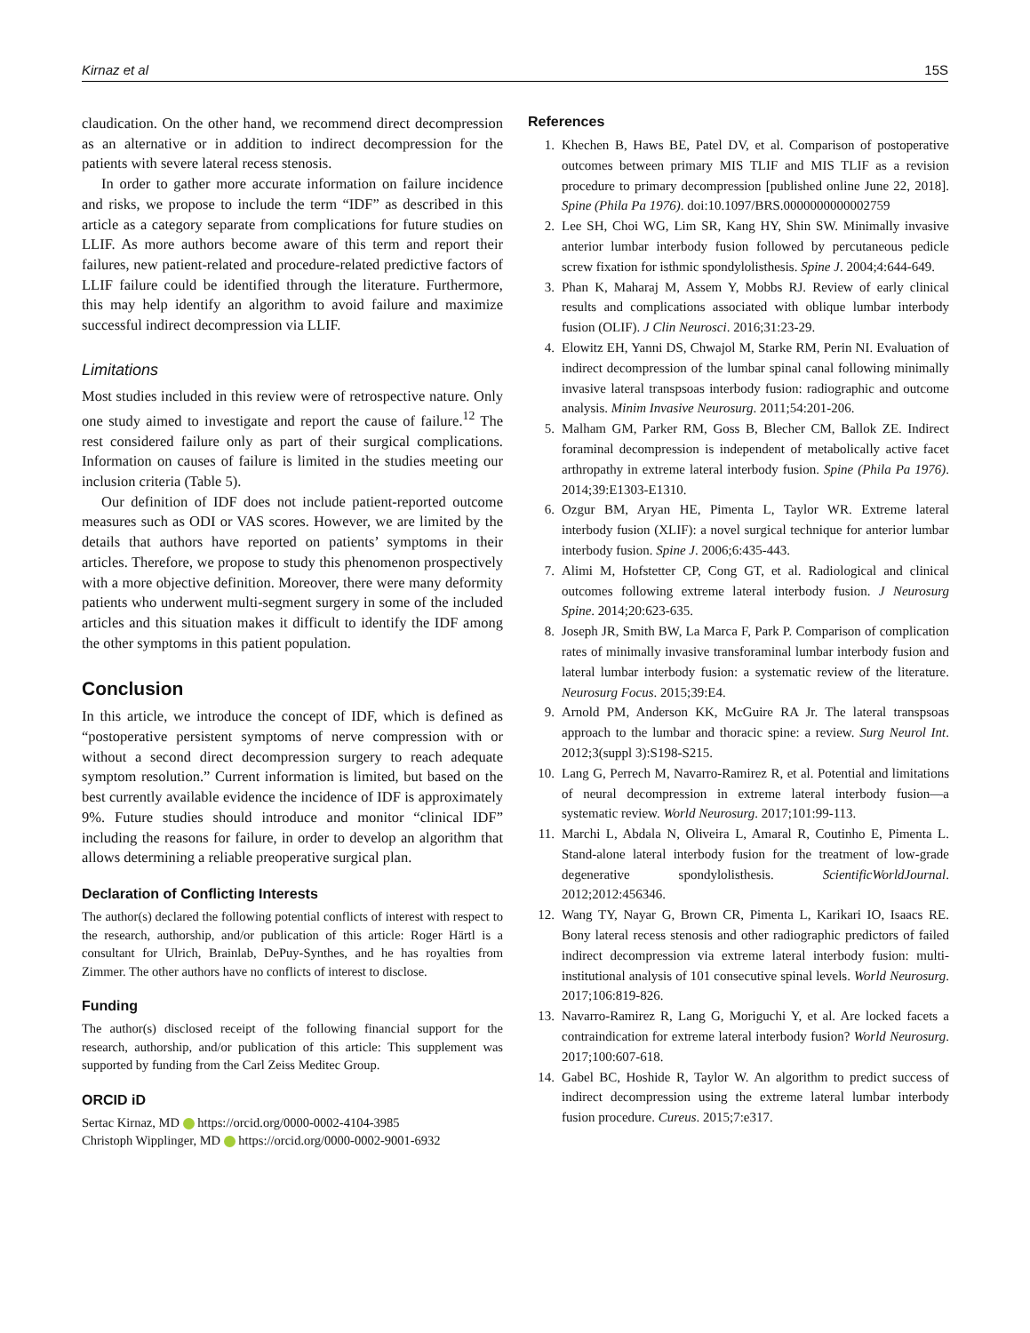Kirnaz et al 15S
claudication. On the other hand, we recommend direct decompression as an alternative or in addition to indirect decompression for the patients with severe lateral recess stenosis.
In order to gather more accurate information on failure incidence and risks, we propose to include the term “IDF” as described in this article as a category separate from complications for future studies on LLIF. As more authors become aware of this term and report their failures, new patient-related and procedure-related predictive factors of LLIF failure could be identified through the literature. Furthermore, this may help identify an algorithm to avoid failure and maximize successful indirect decompression via LLIF.
Limitations
Most studies included in this review were of retrospective nature. Only one study aimed to investigate and report the cause of failure.<sup>12</sup> The rest considered failure only as part of their surgical complications. Information on causes of failure is limited in the studies meeting our inclusion criteria (Table 5).
Our definition of IDF does not include patient-reported outcome measures such as ODI or VAS scores. However, we are limited by the details that authors have reported on patients’ symptoms in their articles. Therefore, we propose to study this phenomenon prospectively with a more objective definition. Moreover, there were many deformity patients who underwent multi-segment surgery in some of the included articles and this situation makes it difficult to identify the IDF among the other symptoms in this patient population.
Conclusion
In this article, we introduce the concept of IDF, which is defined as “postoperative persistent symptoms of nerve compression with or without a second direct decompression surgery to reach adequate symptom resolution.” Current information is limited, but based on the best currently available evidence the incidence of IDF is approximately 9%. Future studies should introduce and monitor “clinical IDF” including the reasons for failure, in order to develop an algorithm that allows determining a reliable preoperative surgical plan.
Declaration of Conflicting Interests
The author(s) declared the following potential conflicts of interest with respect to the research, authorship, and/or publication of this article: Roger Härtl is a consultant for Ulrich, Brainlab, DePuy-Synthes, and he has royalties from Zimmer. The other authors have no conflicts of interest to disclose.
Funding
The author(s) disclosed receipt of the following financial support for the research, authorship, and/or publication of this article: This supplement was supported by funding from the Carl Zeiss Meditec Group.
ORCID iD
Sertac Kirnaz, MD https://orcid.org/0000-0002-4104-3985
Christoph Wipplinger, MD https://orcid.org/0000-0002-9001-6932
References
1. Khechen B, Haws BE, Patel DV, et al. Comparison of postoperative outcomes between primary MIS TLIF and MIS TLIF as a revision procedure to primary decompression [published online June 22, 2018]. Spine (Phila Pa 1976). doi:10.1097/BRS.0000000000002759
2. Lee SH, Choi WG, Lim SR, Kang HY, Shin SW. Minimally invasive anterior lumbar interbody fusion followed by percutaneous pedicle screw fixation for isthmic spondylolisthesis. Spine J. 2004;4:644-649.
3. Phan K, Maharaj M, Assem Y, Mobbs RJ. Review of early clinical results and complications associated with oblique lumbar interbody fusion (OLIF). J Clin Neurosci. 2016;31:23-29.
4. Elowitz EH, Yanni DS, Chwajol M, Starke RM, Perin NI. Evaluation of indirect decompression of the lumbar spinal canal following minimally invasive lateral transpsoas interbody fusion: radiographic and outcome analysis. Minim Invasive Neurosurg. 2011;54:201-206.
5. Malham GM, Parker RM, Goss B, Blecher CM, Ballok ZE. Indirect foraminal decompression is independent of metabolically active facet arthropathy in extreme lateral interbody fusion. Spine (Phila Pa 1976). 2014;39:E1303-E1310.
6. Ozgur BM, Aryan HE, Pimenta L, Taylor WR. Extreme lateral interbody fusion (XLIF): a novel surgical technique for anterior lumbar interbody fusion. Spine J. 2006;6:435-443.
7. Alimi M, Hofstetter CP, Cong GT, et al. Radiological and clinical outcomes following extreme lateral interbody fusion. J Neurosurg Spine. 2014;20:623-635.
8. Joseph JR, Smith BW, La Marca F, Park P. Comparison of complication rates of minimally invasive transforaminal lumbar interbody fusion and lateral lumbar interbody fusion: a systematic review of the literature. Neurosurg Focus. 2015;39:E4.
9. Arnold PM, Anderson KK, McGuire RA Jr. The lateral transpsoas approach to the lumbar and thoracic spine: a review. Surg Neurol Int. 2012;3(suppl 3):S198-S215.
10. Lang G, Perrech M, Navarro-Ramirez R, et al. Potential and limitations of neural decompression in extreme lateral interbody fusion—a systematic review. World Neurosurg. 2017;101:99-113.
11. Marchi L, Abdala N, Oliveira L, Amaral R, Coutinho E, Pimenta L. Stand-alone lateral interbody fusion for the treatment of low-grade degenerative spondylolisthesis. ScientificWorldJournal. 2012;2012:456346.
12. Wang TY, Nayar G, Brown CR, Pimenta L, Karikari IO, Isaacs RE. Bony lateral recess stenosis and other radiographic predictors of failed indirect decompression via extreme lateral interbody fusion: multi-institutional analysis of 101 consecutive spinal levels. World Neurosurg. 2017;106:819-826.
13. Navarro-Ramirez R, Lang G, Moriguchi Y, et al. Are locked facets a contraindication for extreme lateral interbody fusion? World Neurosurg. 2017;100:607-618.
14. Gabel BC, Hoshide R, Taylor W. An algorithm to predict success of indirect decompression using the extreme lateral lumbar interbody fusion procedure. Cureus. 2015;7:e317.